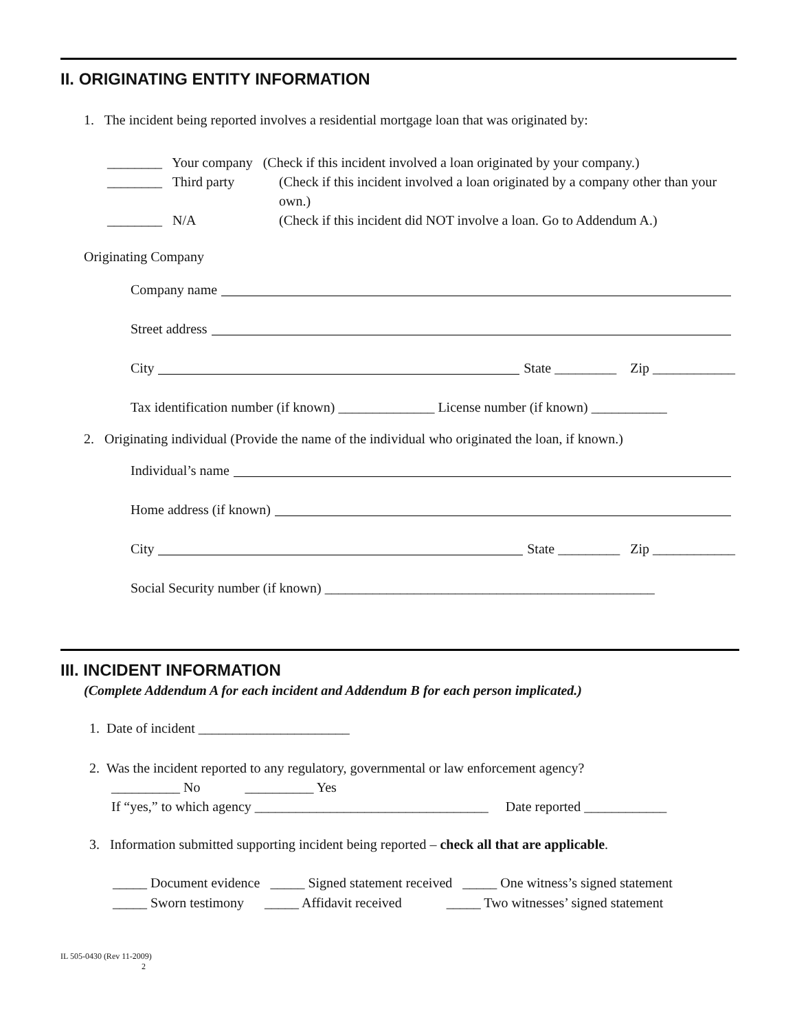II. ORIGINATING ENTITY INFORMATION
1. The incident being reported involves a residential mortgage loan that was originated by:
________ Your company (Check if this incident involved a loan originated by your company.)
________ Third party (Check if this incident involved a loan originated by a company other than your own.)
________ N/A (Check if this incident did NOT involve a loan. Go to Addendum A.)
Originating Company
Company name
Street address
City State _________ Zip ____________
Tax identification number (if known) ______________ License number (if known) ___________
2. Originating individual (Provide the name of the individual who originated the loan, if known.)
Individual’s name
Home address (if known)
City State _________ Zip ____________
Social Security number (if known) ________________________________________________
III. INCIDENT INFORMATION
(Complete Addendum A for each incident and Addendum B for each person implicated.)
1. Date of incident ______________________
2. Was the incident reported to any regulatory, governmental or law enforcement agency?
__________ No __________ Yes
If “yes,” to which agency __________________________________ Date reported ____________
3. Information submitted supporting incident being reported – check all that are applicable.
_____ Document evidence _____ Signed statement received _____ One witness’s signed statement
_____ Sworn testimony _____ Affidavit received _____ Two witnesses’ signed statement
IL 505-0430 (Rev 11-2009)
2